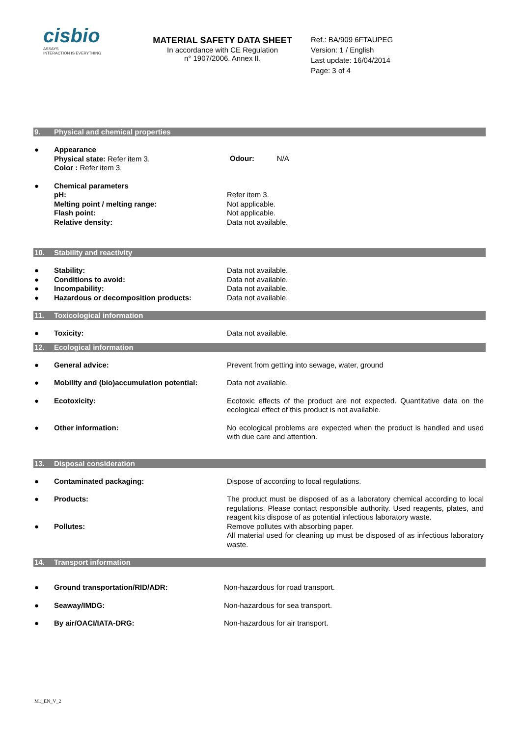cisbio
ASSAYS
INTERACTION IS EVERYTHING
MATERIAL SAFETY DATA SHEET
In accordance with CE Regulation
n° 1907/2006. Annex II.
Ref.: BA/909 6FTAUPEG
Version: 1 / English
Last update: 16/04/2014
Page: 3 of 4
9. Physical and chemical properties
● Appearance
Physical state: Refer item 3.
Color : Refer item 3.
Odour: N/A
● Chemical parameters
pH:
Melting point / melting range:
Flash point:
Relative density:
Refer item 3.
Not applicable.
Not applicable.
Data not available.
10. Stability and reactivity
●
●
●
●
Stability:
Conditions to avoid:
Incompability:
Hazardous or decomposition products:
Data not available.
Data not available.
Data not available.
Data not available.
11. Toxicological information
● Toxicity: Data not available.
12. Ecological information
● General advice: Prevent from getting into sewage, water, ground
● Mobility and (bio)accumulation potential:
Data not available.
● Ecotoxicity: Ecotoxic effects of the product are not expected. Quantitative data on the ecological effect of this product is not available.
● Other information: No ecological problems are expected when the product is handled and used with due care and attention.
13. Disposal consideration
● Contaminated packaging: Dispose of according to local regulations.
● Products: The product must be disposed of as a laboratory chemical according to local regulations. Please contact responsible authority. Used reagents, plates, and reagent kits dispose of as potential infectious laboratory waste.
● Pollutes: Remove pollutes with absorbing paper.
All material used for cleaning up must be disposed of as infectious laboratory waste.
14. Transport information
● Ground transportation/RID/ADR: Non-hazardous for road transport.
● Seaway/IMDG: Non-hazardous for sea transport.
● By air/OACI/IATA-DRG: Non-hazardous for air transport.
M1_EN_V_2